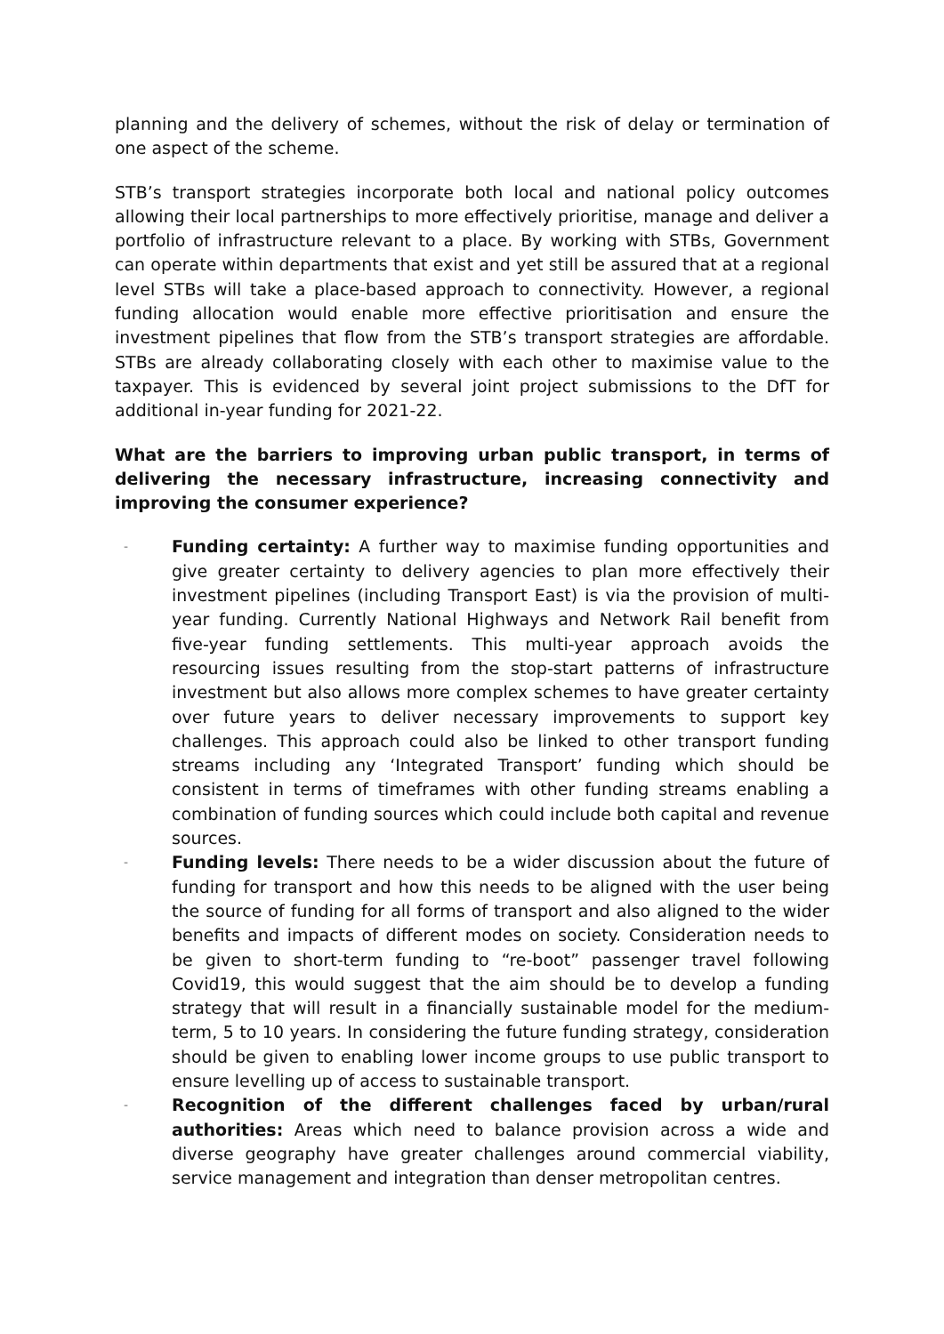planning and the delivery of schemes, without the risk of delay or termination of one aspect of the scheme.
STB’s transport strategies incorporate both local and national policy outcomes allowing their local partnerships to more effectively prioritise, manage and deliver a portfolio of infrastructure relevant to a place. By working with STBs, Government can operate within departments that exist and yet still be assured that at a regional level STBs will take a place-based approach to connectivity. However, a regional funding allocation would enable more effective prioritisation and ensure the investment pipelines that flow from the STB’s transport strategies are affordable. STBs are already collaborating closely with each other to maximise value to the taxpayer. This is evidenced by several joint project submissions to the DfT for additional in-year funding for 2021-22.
What are the barriers to improving urban public transport, in terms of delivering the necessary infrastructure, increasing connectivity and improving the consumer experience?
- Funding certainty: A further way to maximise funding opportunities and give greater certainty to delivery agencies to plan more effectively their investment pipelines (including Transport East) is via the provision of multi-year funding. Currently National Highways and Network Rail benefit from five-year funding settlements. This multi-year approach avoids the resourcing issues resulting from the stop-start patterns of infrastructure investment but also allows more complex schemes to have greater certainty over future years to deliver necessary improvements to support key challenges. This approach could also be linked to other transport funding streams including any ‘Integrated Transport’ funding which should be consistent in terms of timeframes with other funding streams enabling a combination of funding sources which could include both capital and revenue sources.
- Funding levels: There needs to be a wider discussion about the future of funding for transport and how this needs to be aligned with the user being the source of funding for all forms of transport and also aligned to the wider benefits and impacts of different modes on society. Consideration needs to be given to short-term funding to “re-boot” passenger travel following Covid19, this would suggest that the aim should be to develop a funding strategy that will result in a financially sustainable model for the medium-term, 5 to 10 years. In considering the future funding strategy, consideration should be given to enabling lower income groups to use public transport to ensure levelling up of access to sustainable transport.
- Recognition of the different challenges faced by urban/rural authorities: Areas which need to balance provision across a wide and diverse geography have greater challenges around commercial viability, service management and integration than denser metropolitan centres.